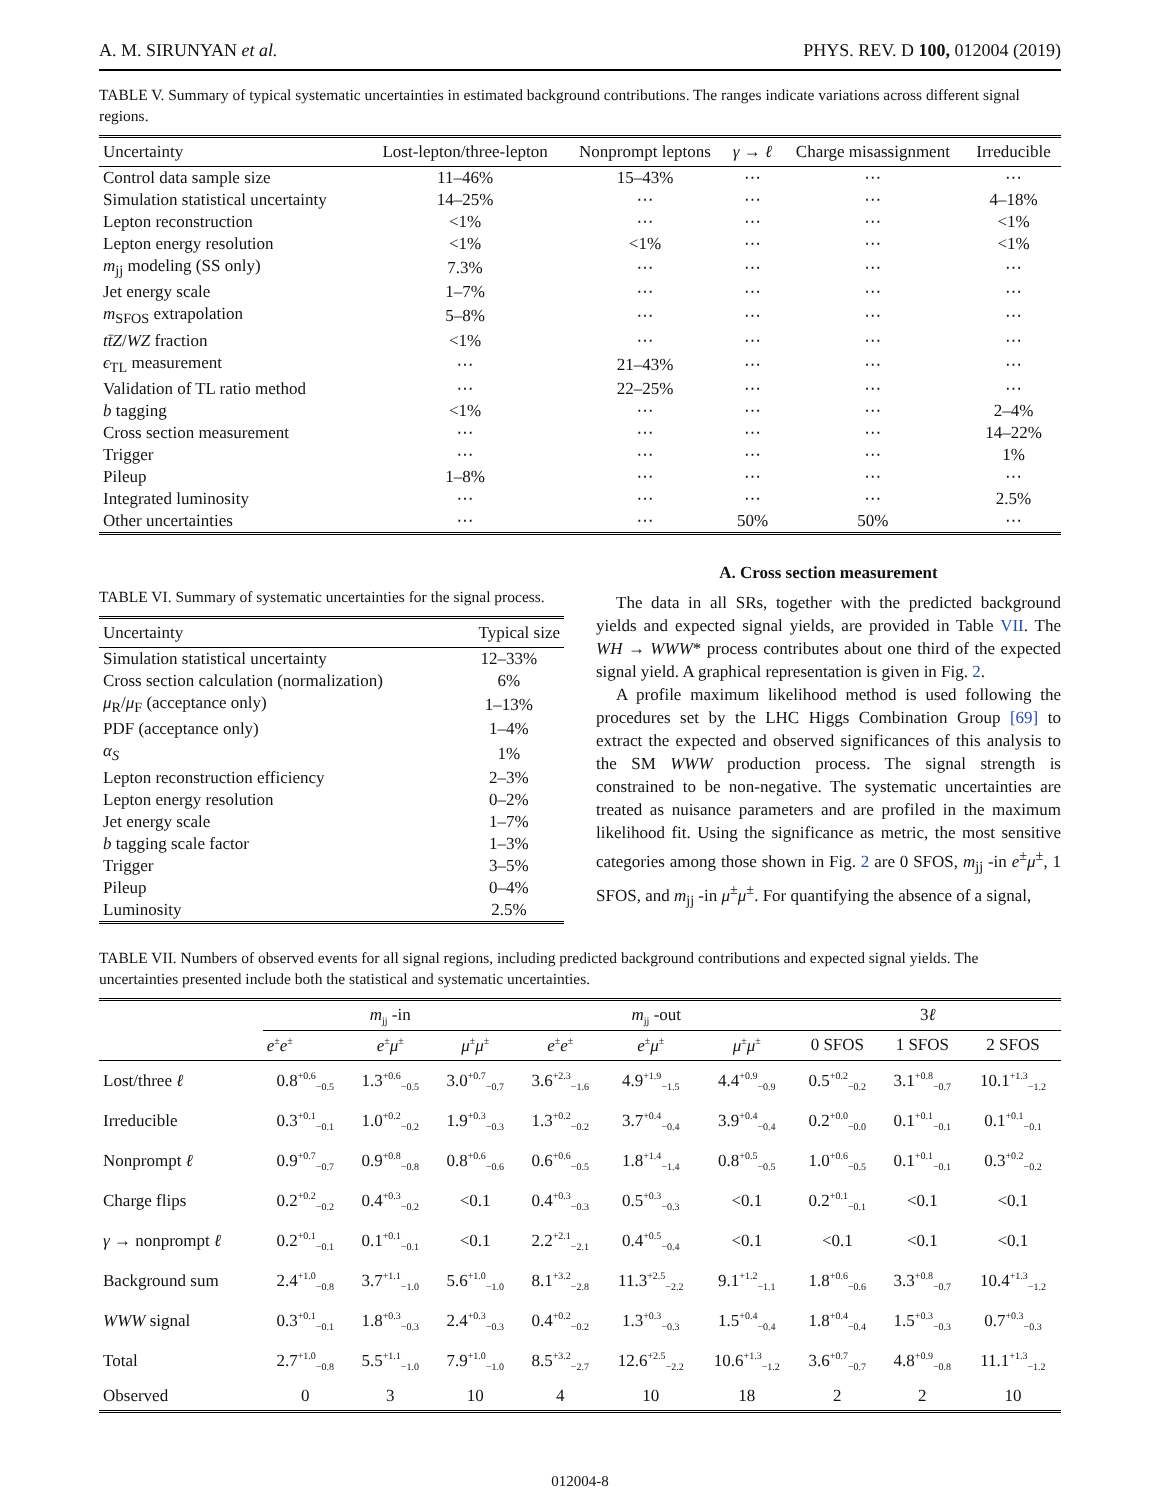A. M. SIRUNYAN et al. PHYS. REV. D 100, 012004 (2019)
TABLE V. Summary of typical systematic uncertainties in estimated background contributions. The ranges indicate variations across different signal regions.
| Uncertainty | Lost-lepton/three-lepton | Nonprompt leptons | γ → ℓ | Charge misassignment | Irreducible |
| --- | --- | --- | --- | --- | --- |
| Control data sample size | 11–46% | 15–43% | ⋯ | ⋯ | ⋯ |
| Simulation statistical uncertainty | 14–25% | ⋯ | ⋯ | ⋯ | 4–18% |
| Lepton reconstruction | <1% | ⋯ | ⋯ | ⋯ | <1% |
| Lepton energy resolution | <1% | <1% | ⋯ | ⋯ | <1% |
| m<sub>jj</sub> modeling (SS only) | 7.3% | ⋯ | ⋯ | ⋯ | ⋯ |
| Jet energy scale | 1–7% | ⋯ | ⋯ | ⋯ | ⋯ |
| m<sub>SFOS</sub> extrapolation | 5–8% | ⋯ | ⋯ | ⋯ | ⋯ |
| tt̄Z / WZ fraction | <1% | ⋯ | ⋯ | ⋯ | ⋯ |
| ϵ<sub>TL</sub> measurement | ⋯ | 21–43% | ⋯ | ⋯ | ⋯ |
| Validation of TL ratio method | ⋯ | 22–25% | ⋯ | ⋯ | ⋯ |
| b tagging | <1% | ⋯ | ⋯ | ⋯ | 2–4% |
| Cross section measurement | ⋯ | ⋯ | ⋯ | ⋯ | 14–22% |
| Trigger | ⋯ | ⋯ | ⋯ | ⋯ | 1% |
| Pileup | 1–8% | ⋯ | ⋯ | ⋯ | ⋯ |
| Integrated luminosity | ⋯ | ⋯ | ⋯ | ⋯ | 2.5% |
| Other uncertainties | ⋯ | ⋯ | 50% | 50% | ⋯ |
TABLE VI. Summary of systematic uncertainties for the signal process.
| Uncertainty | Typical size |
| --- | --- |
| Simulation statistical uncertainty | 12–33% |
| Cross section calculation (normalization) | 6% |
| μ<sub>R</sub>/ μ<sub>F</sub> (acceptance only) | 1–13% |
| PDF (acceptance only) | 1–4% |
| α<sub>S</sub> | 1% |
| Lepton reconstruction efficiency | 2–3% |
| Lepton energy resolution | 0–2% |
| Jet energy scale | 1–7% |
| b tagging scale factor | 1–3% |
| Trigger | 3–5% |
| Pileup | 0–4% |
| Luminosity | 2.5% |
A. Cross section measurement
The data in all SRs, together with the predicted background yields and expected signal yields, are provided in Table VII. The WH → WWW* process contributes about one third of the expected signal yield. A graphical representation is given in Fig. 2.
A profile maximum likelihood method is used following the procedures set by the LHC Higgs Combination Group [69] to extract the expected and observed significances of this analysis to the SM WWW production process. The signal strength is constrained to be non-negative. The systematic uncertainties are treated as nuisance parameters and are profiled in the maximum likelihood fit. Using the significance as metric, the most sensitive categories among those shown in Fig. 2 are 0 SFOS, m<sub>jj</sub> -in e<sup>±</sup>μ<sup>±</sup>, 1 SFOS, and m<sub>jj</sub> -in μ<sup>±</sup>μ<sup>±</sup>. For quantifying the absence of a signal,
TABLE VII. Numbers of observed events for all signal regions, including predicted background contributions and expected signal yields. The uncertainties presented include both the statistical and systematic uncertainties.
| | m<sub>jj</sub> -in | | | m<sub>jj</sub> -out | | | 3 ℓ | | |
| --- | --- | --- | --- | --- | --- | --- | --- | --- | --- |
| | e<sup>±</sup> e<sup>±</sup> | e<sup>±</sup> μ<sup>±</sup> | μ<sup>±</sup> μ<sup>±</sup> | e<sup>±</sup> e<sup>±</sup> | e<sup>±</sup> μ<sup>±</sup> | μ<sup>±</sup> μ<sup>±</sup> | 0 SFOS | 1 SFOS | 2 SFOS |
| Lost/three ℓ | 0.8<sup>+0.6</sup><sub>−0.5</sub> | 1.3<sup>+0.6</sup><sub>−0.5</sub> | 3.0<sup>+0.7</sup><sub>−0.7</sub> | 3.6<sup>+2.3</sup><sub>−1.6</sub> | 4.9<sup>+1.9</sup><sub>−1.5</sub> | 4.4<sup>+0.9</sup><sub>−0.9</sub> | 0.5<sup>+0.2</sup><sub>−0.2</sub> | 3.1<sup>+0.8</sup><sub>−0.7</sub> | 10.1<sup>+1.3</sup><sub>−1.2</sub> |
| Irreducible | 0.3<sup>+0.1</sup><sub>−0.1</sub> | 1.0<sup>+0.2</sup><sub>−0.2</sub> | 1.9<sup>+0.3</sup><sub>−0.3</sub> | 1.3<sup>+0.2</sup><sub>−0.2</sub> | 3.7<sup>+0.4</sup><sub>−0.4</sub> | 3.9<sup>+0.4</sup><sub>−0.4</sub> | 0.2<sup>+0.0</sup><sub>−0.0</sub> | 0.1<sup>+0.1</sup><sub>−0.1</sub> | 0.1<sup>+0.1</sup><sub>−0.1</sub> |
| Nonprompt ℓ | 0.9<sup>+0.7</sup><sub>−0.7</sub> | 0.9<sup>+0.8</sup><sub>−0.8</sub> | 0.8<sup>+0.6</sup><sub>−0.6</sub> | 0.6<sup>+0.6</sup><sub>−0.5</sub> | 1.8<sup>+1.4</sup><sub>−1.4</sub> | 0.8<sup>+0.5</sup><sub>−0.5</sub> | 1.0<sup>+0.6</sup><sub>−0.5</sub> | 0.1<sup>+0.1</sup><sub>−0.1</sub> | 0.3<sup>+0.2</sup><sub>−0.2</sub> |
| Charge flips | 0.2<sup>+0.2</sup><sub>−0.2</sub> | 0.4<sup>+0.3</sup><sub>−0.2</sub> | <0.1 | 0.4<sup>+0.3</sup><sub>−0.3</sub> | 0.5<sup>+0.3</sup><sub>−0.3</sub> | <0.1 | 0.2<sup>+0.1</sup><sub>−0.1</sub> | <0.1 | <0.1 |
| γ → nonprompt ℓ | 0.2<sup>+0.1</sup><sub>−0.1</sub> | 0.1<sup>+0.1</sup><sub>−0.1</sub> | <0.1 | 2.2<sup>+2.1</sup><sub>−2.1</sub> | 0.4<sup>+0.5</sup><sub>−0.4</sub> | <0.1 | <0.1 | <0.1 | <0.1 |
| Background sum | 2.4<sup>+1.0</sup><sub>−0.8</sub> | 3.7<sup>+1.1</sup><sub>−1.0</sub> | 5.6<sup>+1.0</sup><sub>−1.0</sub> | 8.1<sup>+3.2</sup><sub>−2.8</sub> | 11.3<sup>+2.5</sup><sub>−2.2</sub> | 9.1<sup>+1.2</sup><sub>−1.1</sub> | 1.8<sup>+0.6</sup><sub>−0.6</sub> | 3.3<sup>+0.8</sup><sub>−0.7</sub> | 10.4<sup>+1.3</sup><sub>−1.2</sub> |
| WWW signal | 0.3<sup>+0.1</sup><sub>−0.1</sub> | 1.8<sup>+0.3</sup><sub>−0.3</sub> | 2.4<sup>+0.3</sup><sub>−0.3</sub> | 0.4<sup>+0.2</sup><sub>−0.2</sub> | 1.3<sup>+0.3</sup><sub>−0.3</sub> | 1.5<sup>+0.4</sup><sub>−0.4</sub> | 1.8<sup>+0.4</sup><sub>−0.4</sub> | 1.5<sup>+0.3</sup><sub>−0.3</sub> | 0.7<sup>+0.3</sup><sub>−0.3</sub> |
| Total | 2.7<sup>+1.0</sup><sub>−0.8</sub> | 5.5<sup>+1.1</sup><sub>−1.0</sub> | 7.9<sup>+1.0</sup><sub>−1.0</sub> | 8.5<sup>+3.2</sup><sub>−2.7</sub> | 12.6<sup>+2.5</sup><sub>−2.2</sub> | 10.6<sup>+1.3</sup><sub>−1.2</sub> | 3.6<sup>+0.7</sup><sub>−0.7</sub> | 4.8<sup>+0.9</sup><sub>−0.8</sub> | 11.1<sup>+1.3</sup><sub>−1.2</sub> |
| Observed | 0 | 3 | 10 | 4 | 10 | 18 | 2 | 2 | 10 |
012004-8